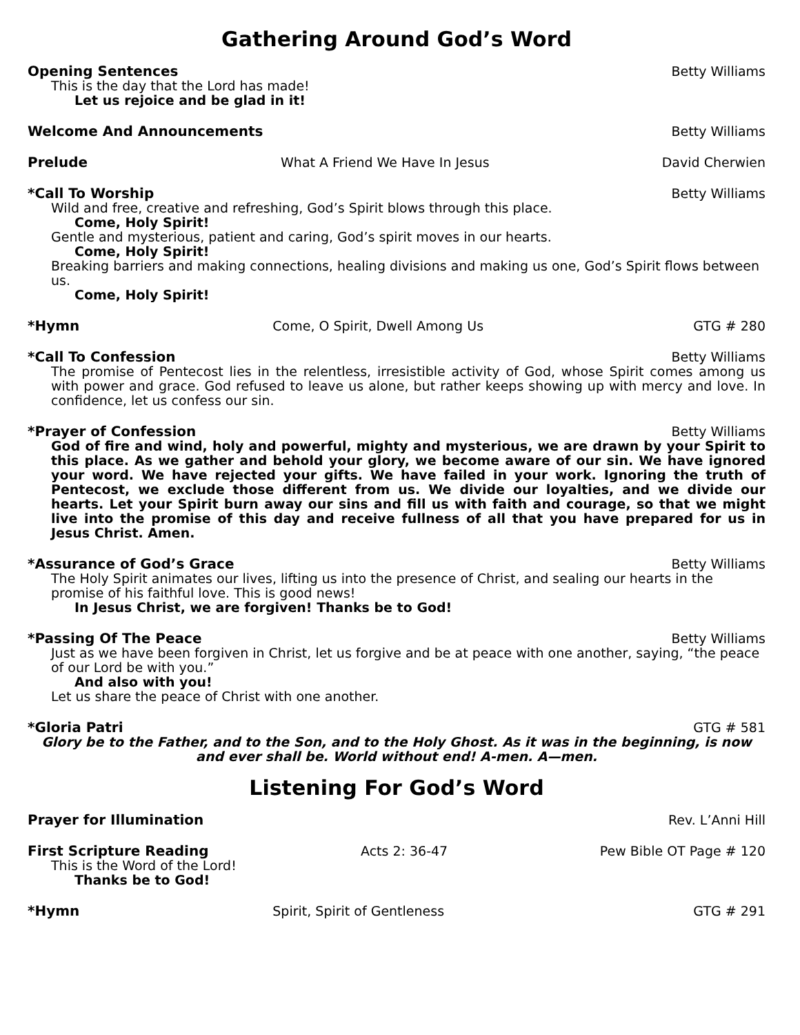Gathering Around God’s Word
Opening Sentences Betty Williams
This is the day that the Lord has made!
Let us rejoice and be glad in it!
Welcome And Announcements Betty Williams
Prelude What A Friend We Have In Jesus David Cherwien
*Call To Worship Betty Williams
Wild and free, creative and refreshing, God’s Spirit blows through this place.
Come, Holy Spirit!
Gentle and mysterious, patient and caring, God’s spirit moves in our hearts.
Come, Holy Spirit!
Breaking barriers and making connections, healing divisions and making us one, God’s Spirit flows between us.
Come, Holy Spirit!
*Hymn Come, O Spirit, Dwell Among Us GTG # 280
*Call To Confession Betty Williams
The promise of Pentecost lies in the relentless, irresistible activity of God, whose Spirit comes among us with power and grace. God refused to leave us alone, but rather keeps showing up with mercy and love. In confidence, let us confess our sin.
*Prayer of Confession Betty Williams
God of fire and wind, holy and powerful, mighty and mysterious, we are drawn by your Spirit to this place. As we gather and behold your glory, we become aware of our sin. We have ignored your word. We have rejected your gifts. We have failed in your work. Ignoring the truth of Pentecost, we exclude those different from us. We divide our loyalties, and we divide our hearts. Let your Spirit burn away our sins and fill us with faith and courage, so that we might live into the promise of this day and receive fullness of all that you have prepared for us in Jesus Christ. Amen.
*Assurance of God’s Grace Betty Williams
The Holy Spirit animates our lives, lifting us into the presence of Christ, and sealing our hearts in the promise of his faithful love. This is good news!
In Jesus Christ, we are forgiven! Thanks be to God!
*Passing Of The Peace Betty Williams
Just as we have been forgiven in Christ, let us forgive and be at peace with one another, saying, “the peace of our Lord be with you.”
And also with you!
Let us share the peace of Christ with one another.
*Gloria Patri GTG # 581
Glory be to the Father, and to the Son, and to the Holy Ghost. As it was in the beginning, is now and ever shall be. World without end! A-men. A—men.
Listening For God’s Word
Prayer for Illumination Rev. L’Anni Hill
First Scripture Reading Acts 2: 36-47 Pew Bible OT Page # 120
This is the Word of the Lord!
Thanks be to God!
*Hymn Spirit, Spirit of Gentleness GTG # 291